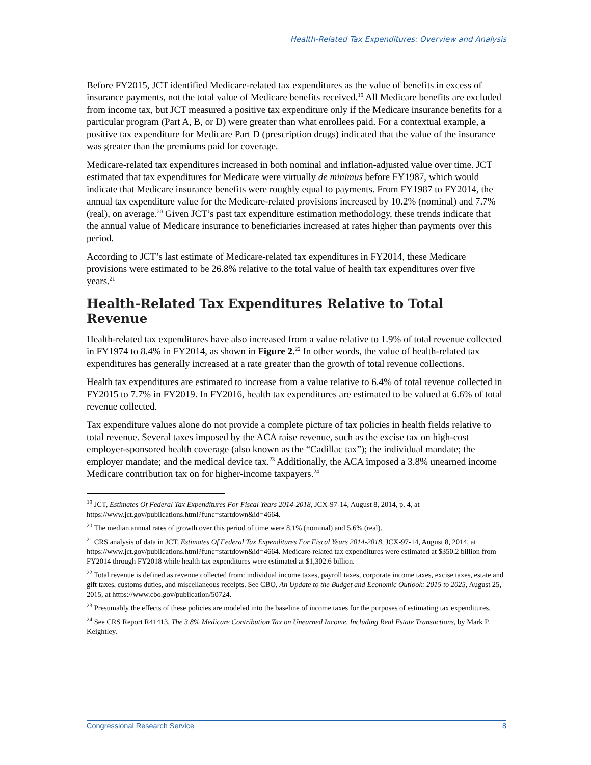Health-Related Tax Expenditures: Overview and Analysis
Before FY2015, JCT identified Medicare-related tax expenditures as the value of benefits in excess of insurance payments, not the total value of Medicare benefits received.<sup>19</sup> All Medicare benefits are excluded from income tax, but JCT measured a positive tax expenditure only if the Medicare insurance benefits for a particular program (Part A, B, or D) were greater than what enrollees paid. For a contextual example, a positive tax expenditure for Medicare Part D (prescription drugs) indicated that the value of the insurance was greater than the premiums paid for coverage.
Medicare-related tax expenditures increased in both nominal and inflation-adjusted value over time. JCT estimated that tax expenditures for Medicare were virtually de minimus before FY1987, which would indicate that Medicare insurance benefits were roughly equal to payments. From FY1987 to FY2014, the annual tax expenditure value for the Medicare-related provisions increased by 10.2% (nominal) and 7.7% (real), on average.<sup>20</sup> Given JCT’s past tax expenditure estimation methodology, these trends indicate that the annual value of Medicare insurance to beneficiaries increased at rates higher than payments over this period.
According to JCT’s last estimate of Medicare-related tax expenditures in FY2014, these Medicare provisions were estimated to be 26.8% relative to the total value of health tax expenditures over five years.<sup>21</sup>
Health-Related Tax Expenditures Relative to Total Revenue
Health-related tax expenditures have also increased from a value relative to 1.9% of total revenue collected in FY1974 to 8.4% in FY2014, as shown in Figure 2.<sup>22</sup> In other words, the value of health-related tax expenditures has generally increased at a rate greater than the growth of total revenue collections.
Health tax expenditures are estimated to increase from a value relative to 6.4% of total revenue collected in FY2015 to 7.7% in FY2019. In FY2016, health tax expenditures are estimated to be valued at 6.6% of total revenue collected.
Tax expenditure values alone do not provide a complete picture of tax policies in health fields relative to total revenue. Several taxes imposed by the ACA raise revenue, such as the excise tax on high-cost employer-sponsored health coverage (also known as the “Cadillac tax”); the individual mandate; the employer mandate; and the medical device tax.<sup>23</sup> Additionally, the ACA imposed a 3.8% unearned income Medicare contribution tax on for higher-income taxpayers.<sup>24</sup>
<sup>19</sup> JCT, Estimates Of Federal Tax Expenditures For Fiscal Years 2014-2018, JCX-97-14, August 8, 2014, p. 4, at https://www.jct.gov/publications.html?func=startdown&id=4664.
<sup>20</sup> The median annual rates of growth over this period of time were 8.1% (nominal) and 5.6% (real).
<sup>21</sup> CRS analysis of data in JCT, Estimates Of Federal Tax Expenditures For Fiscal Years 2014-2018, JCX-97-14, August 8, 2014, at https://www.jct.gov/publications.html?func=startdown&id=4664. Medicare-related tax expenditures were estimated at $350.2 billion from FY2014 through FY2018 while health tax expenditures were estimated at $1,302.6 billion.
<sup>22</sup> Total revenue is defined as revenue collected from: individual income taxes, payroll taxes, corporate income taxes, excise taxes, estate and gift taxes, customs duties, and miscellaneous receipts. See CBO, An Update to the Budget and Economic Outlook: 2015 to 2025, August 25, 2015, at https://www.cbo.gov/publication/50724.
<sup>23</sup> Presumably the effects of these policies are modeled into the baseline of income taxes for the purposes of estimating tax expenditures.
<sup>24</sup> See CRS Report R41413, The 3.8% Medicare Contribution Tax on Unearned Income, Including Real Estate Transactions, by Mark P. Keightley.
Congressional Research Service 8